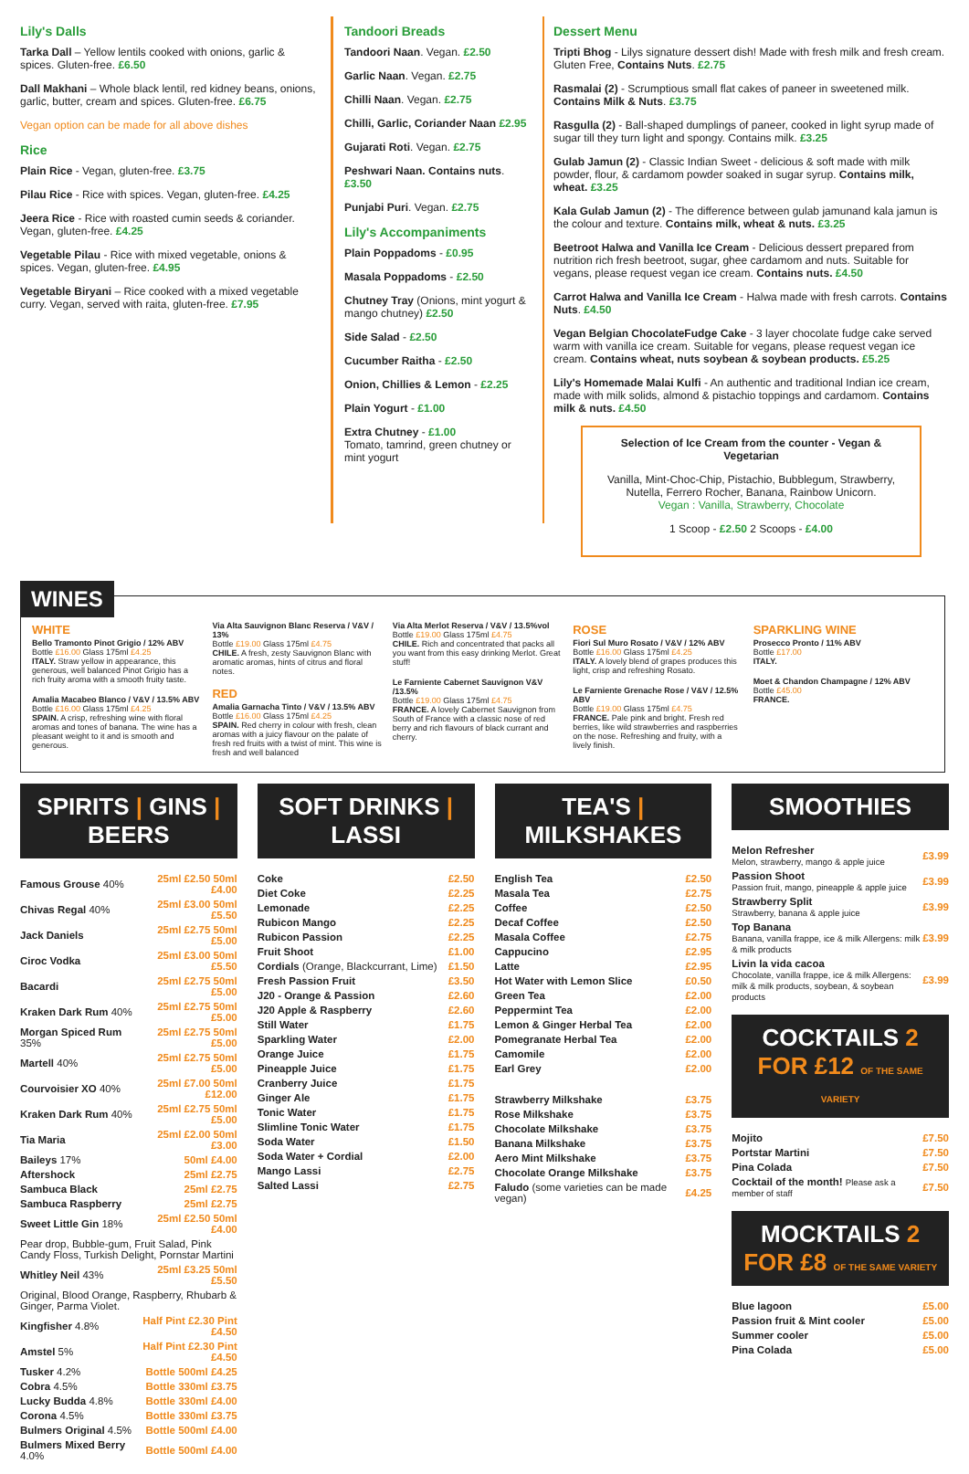Lily's Dalls
Tarka Dall – Yellow lentils cooked with onions, garlic & spices. Gluten-free. £6.50
Dall Makhani – Whole black lentil, red kidney beans, onions, garlic, butter, cream and spices. Gluten-free. £6.75
Vegan option can be made for all above dishes
Rice
Plain Rice - Vegan, gluten-free. £3.75
Pilau Rice - Rice with spices. Vegan, gluten-free. £4.25
Jeera Rice - Rice with roasted cumin seeds & coriander. Vegan, gluten-free. £4.25
Vegetable Pilau - Rice with mixed vegetable, onions & spices. Vegan, gluten-free. £4.95
Vegetable Biryani – Rice cooked with a mixed vegetable curry. Vegan, served with raita, gluten-free. £7.95
Tandoori Breads
Tandoori Naan. Vegan. £2.50
Garlic Naan. Vegan. £2.75
Chilli Naan. Vegan. £2.75
Chilli, Garlic, Coriander Naan £2.95
Gujarati Roti. Vegan. £2.75
Peshwari Naan. Contains nuts. £3.50
Punjabi Puri. Vegan. £2.75
Lily's Accompaniments
Plain Poppadoms - £0.95
Masala Poppadoms - £2.50
Chutney Tray (Onions, mint yogurt & mango chutney) £2.50
Side Salad - £2.50
Cucumber Raitha - £2.50
Onion, Chillies & Lemon - £2.25
Plain Yogurt - £1.00
Extra Chutney - £1.00
Tomato, tamrind, green chutney or mint yogurt
Dessert Menu
Tripti Bhog - Lilys signature dessert dish! Made with fresh milk and fresh cream. Gluten Free, Contains Nuts. £2.75
Rasmalai (2) - Scrumptious small flat cakes of paneer in sweetened milk. Contains Milk & Nuts. £3.75
Rasgulla (2) - Ball-shaped dumplings of paneer, cooked in light syrup made of sugar till they turn light and spongy. Contains milk. £3.25
Gulab Jamun (2) - Classic Indian Sweet - delicious & soft made with milk powder, flour, & cardamom powder soaked in sugar syrup. Contains milk, wheat. £3.25
Kala Gulab Jamun (2) - The difference between gulab jamunand kala jamun is the colour and texture. Contains milk, wheat & nuts. £3.25
Beetroot Halwa and Vanilla Ice Cream - Delicious dessert prepared from nutrition rich fresh beetroot, sugar, ghee cardamom and nuts. Suitable for vegans, please request vegan ice cream. Contains nuts. £4.50
Carrot Halwa and Vanilla Ice Cream - Halwa made with fresh carrots. Contains Nuts. £4.50
Vegan Belgian ChocolateFudge Cake - 3 layer chocolate fudge cake served warm with vanilla ice cream. Suitable for vegans, please request vegan ice cream. Contains wheat, nuts soybean & soybean products. £5.25
Lily's Homemade Malai Kulfi - An authentic and traditional Indian ice cream, made with milk solids, almond & pistachio toppings and cardamom. Contains milk & nuts. £4.50
Selection of Ice Cream from the counter - Vegan & Vegetarian
Vanilla, Mint-Choc-Chip, Pistachio, Bubblegum, Strawberry, Nutella, Ferrero Rocher, Banana, Rainbow Unicorn.
Vegan : Vanilla, Strawberry, Chocolate
1 Scoop - £2.50 2 Scoops - £4.00
WINES
WHITE
Bello Tramonto Pinot Grigio / 12% ABV
Bottle £16.00 Glass 175ml £4.25
ITALY. Straw yellow in appearance, this generous, well balanced Pinot Grigio has a rich fruity aroma with a smooth fruity taste.
Amalia Macabeo Blanco / V&V / 13.5% ABV
Bottle £16.00 Glass 175ml £4.25
SPAIN. A crisp, refreshing wine with floral aromas and tones of banana. The wine has a pleasant weight to it and is smooth and generous.
Via Alta Sauvignon Blanc Reserva / V&V / 13%
Bottle £19.00 Glass 175ml £4.75
CHILE. A fresh, zesty Sauvignon Blanc with aromatic aromas, hints of citrus and floral notes.
RED
Amalia Garnacha Tinto / V&V / 13.5% ABV
Bottle £16.00 Glass 175ml £4.25
SPAIN. Red cherry in colour with fresh, clean aromas with a juicy flavour on the palate of fresh red fruits with a twist of mint. This wine is fresh and well balanced
Via Alta Merlot Reserva / V&V / 13.5%vol
Bottle £19.00 Glass 175ml £4.75
CHILE. Rich and concentrated that packs all you want from this easy drinking Merlot. Great stuff!
Le Farniente Cabernet Sauvignon V&V /13.5%
Bottle £19.00 Glass 175ml £4.75
FRANCE. A lovely Cabernet Sauvignon from South of France with a classic nose of red berry and rich flavours of black currant and cherry.
ROSE
Fiori Sul Muro Rosato / V&V / 12% ABV
Bottle £16.00 Glass 175ml £4.25
ITALY. A lovely blend of grapes produces this light, crisp and refreshing Rosato.
Le Farniente Grenache Rose / V&V / 12.5% ABV
Bottle £19.00 Glass 175ml £4.75
FRANCE. Pale pink and bright. Fresh red berries, like wild strawberries and raspberries on the nose. Refreshing and fruity, with a lively finish.
SPARKLING WINE
Prosecco Pronto / 11% ABV
Bottle £17.00
ITALY.
Moet & Chandon Champagne / 12% ABV
Bottle £45.00
FRANCE.
SPIRITS | GINS | BEERS
| Famous Grouse 40% | 25ml £2.50 50ml £4.00 |
| Chivas Regal 40% | 25ml £3.00 50ml £5.50 |
| Jack Daniels | 25ml £2.75 50ml £5.00 |
| Ciroc Vodka | 25ml £3.00 50ml £5.50 |
| Bacardi | 25ml £2.75 50ml £5.00 |
| Kraken Dark Rum 40% | 25ml £2.75 50ml £5.00 |
| Morgan Spiced Rum 35% | 25ml £2.75 50ml £5.00 |
| Martell 40% | 25ml £2.75 50ml £5.00 |
| Courvoisier XO 40% | 25ml £7.00 50ml £12.00 |
| Kraken Dark Rum 40% | 25ml £2.75 50ml £5.00 |
| Tia Maria | 25ml £2.00 50ml £3.00 |
| Baileys 17% | 50ml £4.00 |
| Aftershock | 25ml £2.75 |
| Sambuca Black | 25ml £2.75 |
| Sambuca Raspberry | 25ml £2.75 |
| Sweet Little Gin 18% | 25ml £2.50 50ml £4.00 |
| Pear drop, Bubble-gum, Fruit Salad, Pink Candy Floss, Turkish Delight, Pornstar Martini | |
| Whitley Neil 43% | 25ml £3.25 50ml £5.50 |
| Original, Blood Orange, Raspberry, Rhubarb & Ginger, Parma Violet. | |
| Kingfisher 4.8% | Half Pint £2.30 Pint £4.50 |
| Amstel 5% | Half Pint £2.30 Pint £4.50 |
| Tusker 4.2% | Bottle 500ml £4.25 |
| Cobra 4.5% | Bottle 330ml £3.75 |
| Lucky Budda 4.8% | Bottle 330ml £4.00 |
| Corona 4.5% | Bottle 330ml £3.75 |
| Bulmers Original 4.5% | Bottle 500ml £4.00 |
| Bulmers Mixed Berry 4.0% | Bottle 500ml £4.00 |
SOFT DRINKS | LASSI
| Coke | £2.50 |
| Diet Coke | £2.25 |
| Lemonade | £2.25 |
| Rubicon Mango | £2.25 |
| Rubicon Passion | £2.25 |
| Fruit Shoot | £1.00 |
| Cordials (Orange, Blackcurrant, Lime) | £1.50 |
| Fresh Passion Fruit | £3.50 |
| J20 - Orange & Passion | £2.60 |
| J20 Apple & Raspberry | £2.60 |
| Still Water | £1.75 |
| Sparkling Water | £2.00 |
| Orange Juice | £1.75 |
| Pineapple Juice | £1.75 |
| Cranberry Juice | £1.75 |
| Ginger Ale | £1.75 |
| Tonic Water | £1.75 |
| Slimline Tonic Water | £1.75 |
| Soda Water | £1.50 |
| Soda Water + Cordial | £2.00 |
| Mango Lassi | £2.75 |
| Salted Lassi | £2.75 |
TEA'S | MILKSHAKES
| English Tea | £2.50 |
| Masala Tea | £2.75 |
| Coffee | £2.50 |
| Decaf Coffee | £2.50 |
| Masala Coffee | £2.75 |
| Cappucino | £2.95 |
| Latte | £2.95 |
| Hot Water with Lemon Slice | £0.50 |
| Green Tea | £2.00 |
| Peppermint Tea | £2.00 |
| Lemon & Ginger Herbal Tea | £2.00 |
| Pomegranate Herbal Tea | £2.00 |
| Camomile | £2.00 |
| Earl Grey | £2.00 |
| Strawberry Milkshake | £3.75 |
| Rose Milkshake | £3.75 |
| Chocolate Milkshake | £3.75 |
| Banana Milkshake | £3.75 |
| Aero Mint Milkshake | £3.75 |
| Chocolate Orange Milkshake | £3.75 |
| Faludo (some varieties can be made vegan) | £4.25 |
SMOOTHIES
| Melon Refresher Melon, strawberry, mango & apple juice | £3.99 |
| Passion Shoot Passion fruit, mango, pineapple & apple juice | £3.99 |
| Strawberry Split Strawberry, banana & apple juice | £3.99 |
| Top Banana Banana, vanilla frappe, ice & milk Allergens: milk & milk products | £3.99 |
| Livin la vida cacoa Chocolate, vanilla frappe, ice & milk Allergens: milk & milk products, soybean, & soybean products | £3.99 |
COCKTAILS 2 FOR £12 OF THE SAME VARIETY
| Mojito | £7.50 |
| Portstar Martini | £7.50 |
| Pina Colada | £7.50 |
| Cocktail of the month! Please ask a member of staff | £7.50 |
MOCKTAILS 2 FOR £8 OF THE SAME VARIETY
| Blue lagoon | £5.00 |
| Passion fruit & Mint cooler | £5.00 |
| Summer cooler | £5.00 |
| Pina Colada | £5.00 |